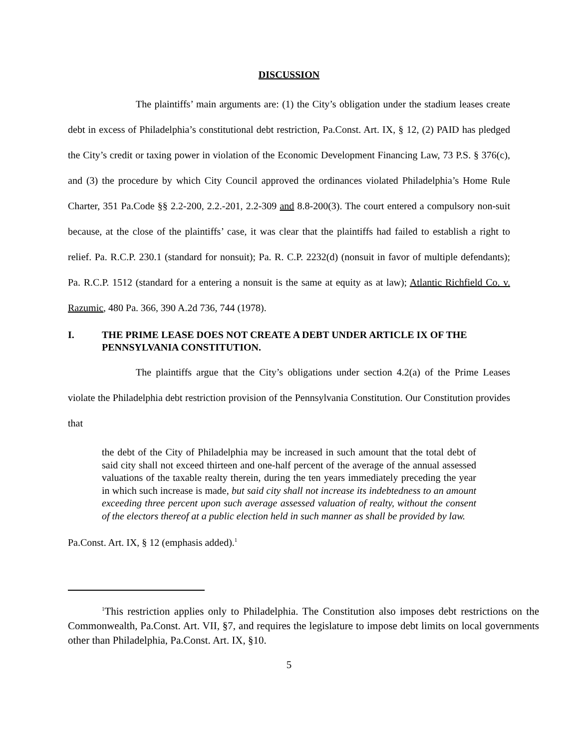DISCUSSION
The plaintiffs’ main arguments are: (1) the City’s obligation under the stadium leases create debt in excess of Philadelphia’s constitutional debt restriction, Pa.Const. Art. IX, § 12, (2) PAID has pledged the City’s credit or taxing power in violation of the Economic Development Financing Law, 73 P.S. § 376(c), and (3) the procedure by which City Council approved the ordinances violated Philadelphia’s Home Rule Charter, 351 Pa.Code §§ 2.2-200, 2.2.-201, 2.2-309 and 8.8-200(3). The court entered a compulsory non-suit because, at the close of the plaintiffs’ case, it was clear that the plaintiffs had failed to establish a right to relief. Pa. R.C.P. 230.1 (standard for nonsuit); Pa. R. C.P. 2232(d) (nonsuit in favor of multiple defendants); Pa. R.C.P. 1512 (standard for a entering a nonsuit is the same at equity as at law); Atlantic Richfield Co. v. Razumic, 480 Pa. 366, 390 A.2d 736, 744 (1978).
I. THE PRIME LEASE DOES NOT CREATE A DEBT UNDER ARTICLE IX OF THE PENNSYLVANIA CONSTITUTION.
The plaintiffs argue that the City’s obligations under section 4.2(a) of the Prime Leases violate the Philadelphia debt restriction provision of the Pennsylvania Constitution. Our Constitution provides that
the debt of the City of Philadelphia may be increased in such amount that the total debt of said city shall not exceed thirteen and one-half percent of the average of the annual assessed valuations of the taxable realty therein, during the ten years immediately preceding the year in which such increase is made, but said city shall not increase its indebtedness to an amount exceeding three percent upon such average assessed valuation of realty, without the consent of the electors thereof at a public election held in such manner as shall be provided by law.
Pa.Const. Art. IX, § 12 (emphasis added).<sup>1</sup>
<sup>1</sup> This restriction applies only to Philadelphia. The Constitution also imposes debt restrictions on the Commonwealth, Pa.Const. Art. VII, §7, and requires the legislature to impose debt limits on local governments other than Philadelphia, Pa.Const. Art. IX, §10.
5